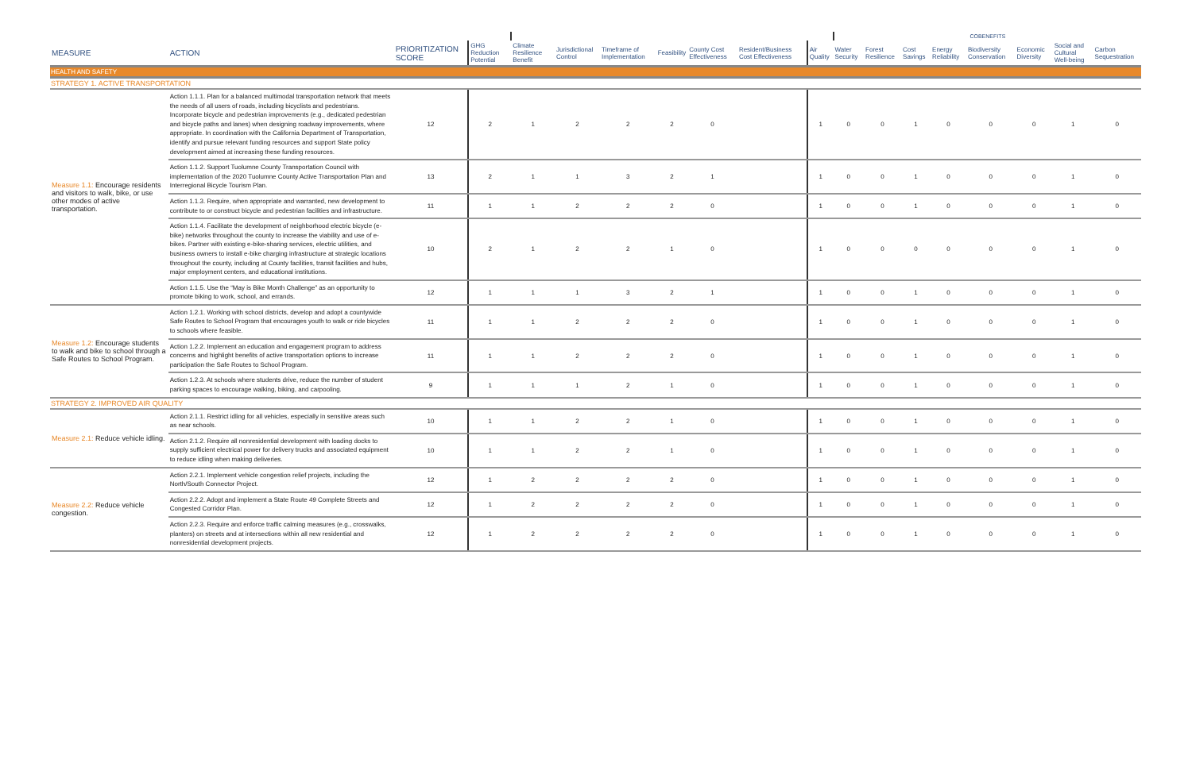| | | | | | | | | | | | COBENEFITS | | | | | | | |
| --- | --- | --- | --- | --- | --- | --- | --- | --- | --- | --- | --- | --- | --- | --- | --- | --- | --- | --- |
| MEASURE | ACTION | PRIORITIZATION SCORE | GHG Reduction Potential | Climate Resilience Benefit | Jurisdictional Control | Timeframe of Implementation | Feasibility | County Cost Effectiveness | Resident/Business Cost Effectiveness | Air Quality | Water Security | Forest Resilience | Cost Savings | Energy Reliability | Biodiversity Conservation | Economic Diversity | Social and Cultural Well-being | Carbon Sequestration |
| HEALTH AND SAFETY | | | | | | | | | | | | | | | | | | |
| STRATEGY 1. ACTIVE TRANSPORTATION | | | | | | | | | | | | | | | | | | |
| Measure 1.1: Encourage residents and visitors to walk, bike, or use other modes of active transportation. | Action 1.1.1. Plan for a balanced multimodal transportation network that meets the needs of all users of roads, including bicyclists and pedestrians. Incorporate bicycle and pedestrian improvements (e.g., dedicated pedestrian and bicycle paths and lanes) when designing roadway improvements, where appropriate. In coordination with the California Department of Transportation, identify and pursue relevant funding resources and support State policy development aimed at increasing these funding resources. | 12 | 2 | 1 | 2 | 2 | 2 | 0 | | 1 | 0 | 0 | 1 | 0 | 0 | 0 | 1 | 0 |
| | Action 1.1.2. Support Tuolumne County Transportation Council with implementation of the 2020 Tuolumne County Active Transportation Plan and Interregional Bicycle Tourism Plan. | 13 | 2 | 1 | 1 | 3 | 2 | 1 | | 1 | 0 | 0 | 1 | 0 | 0 | 0 | 1 | 0 |
| | Action 1.1.3. Require, when appropriate and warranted, new development to contribute to or construct bicycle and pedestrian facilities and infrastructure. | 11 | 1 | 1 | 2 | 2 | 2 | 0 | | 1 | 0 | 0 | 1 | 0 | 0 | 0 | 1 | 0 |
| | Action 1.1.4. Facilitate the development of neighborhood electric bicycle (e-bike) networks throughout the county to increase the viability and use of e-bikes. Partner with existing e-bike-sharing services, electric utilities, and business owners to install e-bike charging infrastructure at strategic locations throughout the county, including at County facilities, transit facilities and hubs, major employment centers, and educational institutions. | 10 | 2 | 1 | 2 | 2 | 1 | 0 | | 1 | 0 | 0 | 0 | 0 | 0 | 0 | 1 | 0 |
| | Action 1.1.5. Use the “May is Bike Month Challenge” as an opportunity to promote biking to work, school, and errands. | 12 | 1 | 1 | 1 | 3 | 2 | 1 | | 1 | 0 | 0 | 1 | 0 | 0 | 0 | 1 | 0 |
| Measure 1.2: Encourage students to walk and bike to school through a Safe Routes to School Program. | Action 1.2.1. Working with school districts, develop and adopt a countywide Safe Routes to School Program that encourages youth to walk or ride bicycles to schools where feasible. | 11 | 1 | 1 | 2 | 2 | 2 | 0 | | 1 | 0 | 0 | 1 | 0 | 0 | 0 | 1 | 0 |
| | Action 1.2.2. Implement an education and engagement program to address concerns and highlight benefits of active transportation options to increase participation the Safe Routes to School Program. | 11 | 1 | 1 | 2 | 2 | 2 | 0 | | 1 | 0 | 0 | 1 | 0 | 0 | 0 | 1 | 0 |
| | Action 1.2.3. At schools where students drive, reduce the number of student parking spaces to encourage walking, biking, and carpooling. | 9 | 1 | 1 | 1 | 2 | 1 | 0 | | 1 | 0 | 0 | 1 | 0 | 0 | 0 | 1 | 0 |
| STRATEGY 2. IMPROVED AIR QUALITY | | | | | | | | | | | | | | | | | | |
| Measure 2.1: Reduce vehicle idling. | Action 2.1.1. Restrict idling for all vehicles, especially in sensitive areas such as near schools. | 10 | 1 | 1 | 2 | 2 | 1 | 0 | | 1 | 0 | 0 | 1 | 0 | 0 | 0 | 1 | 0 |
| | Action 2.1.2. Require all nonresidential development with loading docks to supply sufficient electrical power for delivery trucks and associated equipment to reduce idling when making deliveries. | 10 | 1 | 1 | 2 | 2 | 1 | 0 | | 1 | 0 | 0 | 1 | 0 | 0 | 0 | 1 | 0 |
| Measure 2.2: Reduce vehicle congestion. | Action 2.2.1. Implement vehicle congestion relief projects, including the North/South Connector Project. | 12 | 1 | 2 | 2 | 2 | 2 | 0 | | 1 | 0 | 0 | 1 | 0 | 0 | 0 | 1 | 0 |
| | Action 2.2.2. Adopt and implement a State Route 49 Complete Streets and Congested Corridor Plan. | 12 | 1 | 2 | 2 | 2 | 2 | 0 | | 1 | 0 | 0 | 1 | 0 | 0 | 0 | 1 | 0 |
| | Action 2.2.3. Require and enforce traffic calming measures (e.g., crosswalks, planters) on streets and at intersections within all new residential and nonresidential development projects. | 12 | 1 | 2 | 2 | 2 | 2 | 0 | | 1 | 0 | 0 | 1 | 0 | 0 | 0 | 1 | 0 |